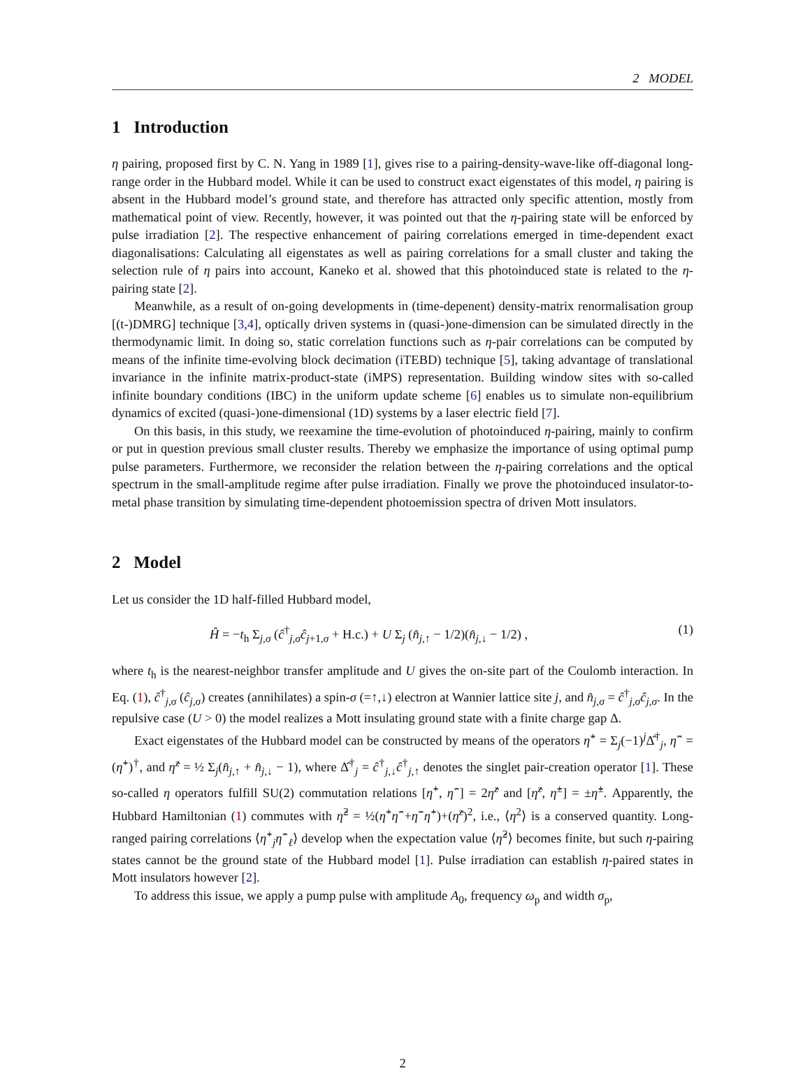2 MODEL
1 Introduction
η pairing, proposed first by C. N. Yang in 1989 [1], gives rise to a pairing-density-wave-like off-diagonal long-range order in the Hubbard model. While it can be used to construct exact eigenstates of this model, η pairing is absent in the Hubbard model’s ground state, and therefore has attracted only specific attention, mostly from mathematical point of view. Recently, however, it was pointed out that the η-pairing state will be enforced by pulse irradiation [2]. The respective enhancement of pairing correlations emerged in time-dependent exact diagonalisations: Calculating all eigenstates as well as pairing correlations for a small cluster and taking the selection rule of η pairs into account, Kaneko et al. showed that this photoinduced state is related to the η-pairing state [2].
Meanwhile, as a result of on-going developments in (time-depenent) density-matrix renormalisation group [(t-)DMRG] technique [3,4], optically driven systems in (quasi-)one-dimension can be simulated directly in the thermodynamic limit. In doing so, static correlation functions such as η-pair correlations can be computed by means of the infinite time-evolving block decimation (iTEBD) technique [5], taking advantage of translational invariance in the infinite matrix-product-state (iMPS) representation. Building window sites with so-called infinite boundary conditions (IBC) in the uniform update scheme [6] enables us to simulate non-equilibrium dynamics of excited (quasi-)one-dimensional (1D) systems by a laser electric field [7].
On this basis, in this study, we reexamine the time-evolution of photoinduced η-pairing, mainly to confirm or put in question previous small cluster results. Thereby we emphasize the importance of using optimal pump pulse parameters. Furthermore, we reconsider the relation between the η-pairing correlations and the optical spectrum in the small-amplitude regime after pulse irradiation. Finally we prove the photoinduced insulator-to-metal phase transition by simulating time-dependent photoemission spectra of driven Mott insulators.
2 Model
Let us consider the 1D half-filled Hubbard model,
Ĥ = −t<sub>h</sub> Σ<sub>j,σ</sub> (ĉ<sup>†</sup><sub>j,σ</sub>ĉ<sub>j+1,σ</sub> + H.c.) + U Σ<sub>j</sub> (n̂<sub>j,↑</sub> − 1/2)(n̂<sub>j,↓</sub> − 1/2) , (1)
where t<sub>h</sub> is the nearest-neighbor transfer amplitude and U gives the on-site part of the Coulomb interaction. In Eq. (1), ĉ<sup>†</sup><sub>j,σ</sub> (ĉ<sub>j,σ</sub>) creates (annihilates) a spin-σ (=↑,↓) electron at Wannier lattice site j, and n̂<sub>j,σ</sub> = ĉ<sup>†</sup><sub>j,σ</sub>ĉ<sub>j,σ</sub>. In the repulsive case (U > 0) the model realizes a Mott insulating ground state with a finite charge gap Δ.
Exact eigenstates of the Hubbard model can be constructed by means of the operators η̂<sup>+</sup> = Σ<sub>j</sub>(−1)<sup>j</sup>Δ̂<sup>†</sup><sub>j</sub>, η̂<sup>−</sup> = (η̂<sup>+</sup>)<sup>†</sup>, and η̂<sup>z</sup> = ½ Σ<sub>j</sub>(n̂<sub>j,↑</sub> + n̂<sub>j,↓</sub> − 1), where Δ̂<sup>†</sup><sub>j</sub> = ĉ<sup>†</sup><sub>j,↓</sub>ĉ<sup>†</sup><sub>j,↑</sub> denotes the singlet pair-creation operator [1]. These so-called η operators fulfill SU(2) commutation relations [η̂<sup>+</sup>, η̂<sup>−</sup>] = 2η̂<sup>z</sup> and [η̂<sup>z</sup>, η̂<sup>±</sup>] = ±η̂<sup>±</sup>. Apparently, the Hubbard Hamiltonian (1) commutes with η̂<sup>2</sup> = ½(η̂<sup>+</sup>η̂<sup>−</sup>+η̂<sup>−</sup>η̂<sup>+</sup>)+(η̂<sup>z</sup>)<sup>2</sup>, i.e., ⟨η<sup>2</sup>⟩ is a conserved quantity. Long-ranged pairing correlations ⟨η̂<sup>+</sup><sub>j</sub>η̂<sup>−</sup><sub>ℓ</sub>⟩ develop when the expectation value ⟨η̂<sup>2</sup>⟩ becomes finite, but such η-pairing states cannot be the ground state of the Hubbard model [1]. Pulse irradiation can establish η-paired states in Mott insulators however [2].
To address this issue, we apply a pump pulse with amplitude A<sub>0</sub>, frequency ω<sub>p</sub> and width σ<sub>p</sub>,
2